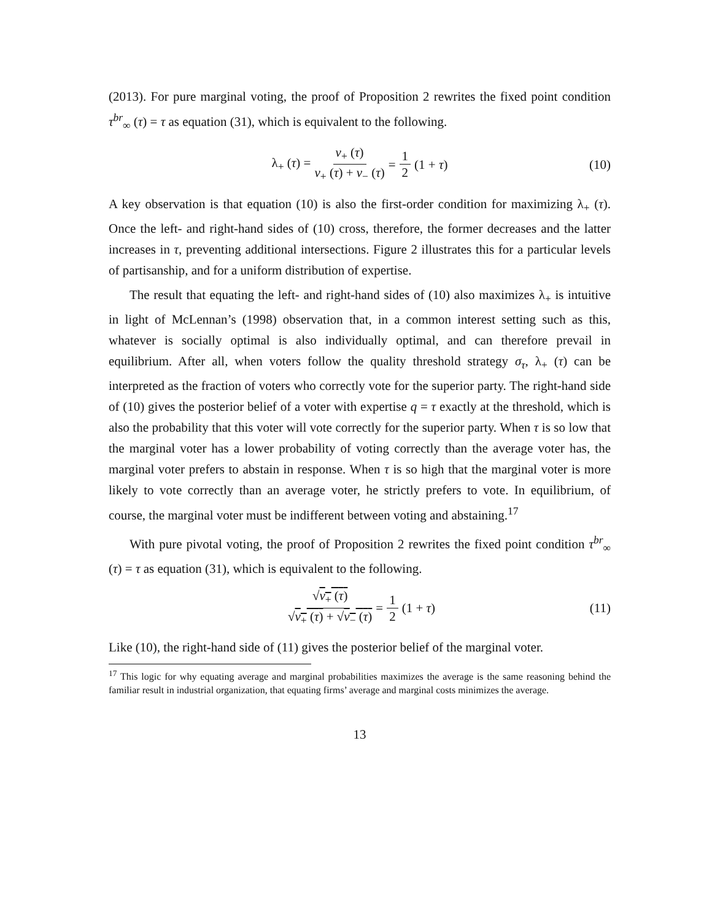(2013). For pure marginal voting, the proof of Proposition 2 rewrites the fixed point condition τ<sup>br</sup><sub>∞</sub> (τ) = τ as equation (31), which is equivalent to the following.
λ<sub>+</sub> (τ) = v<sub>+</sub> (τ) v<sub>+</sub> (τ) + v<sub>−</sub> (τ) = 1 2 (1 + τ) (10)
A key observation is that equation (10) is also the first-order condition for maximizing λ<sub>+</sub> (τ). Once the left- and right-hand sides of (10) cross, therefore, the former decreases and the latter increases in τ, preventing additional intersections. Figure 2 illustrates this for a particular levels of partisanship, and for a uniform distribution of expertise.
The result that equating the left- and right-hand sides of (10) also maximizes λ<sub>+</sub> is intuitive in light of McLennan’s (1998) observation that, in a common interest setting such as this, whatever is socially optimal is also individually optimal, and can therefore prevail in equilibrium. After all, when voters follow the quality threshold strategy σ<sub>τ</sub>, λ<sub>+</sub> (τ) can be interpreted as the fraction of voters who correctly vote for the superior party. The right-hand side of (10) gives the posterior belief of a voter with expertise q = τ exactly at the threshold, which is also the probability that this voter will vote correctly for the superior party. When τ is so low that the marginal voter has a lower probability of voting correctly than the average voter has, the marginal voter prefers to abstain in response. When τ is so high that the marginal voter is more likely to vote correctly than an average voter, he strictly prefers to vote. In equilibrium, of course, the marginal voter must be indifferent between voting and abstaining.<sup>17</sup>
With pure pivotal voting, the proof of Proposition 2 rewrites the fixed point condition τ<sup>br</sup><sub>∞</sub> (τ) = τ as equation (31), which is equivalent to the following.
√v<sub>+</sub> (τ) √v<sub>+</sub> (τ) + √v<sub>−</sub> (τ) = 1 2 (1 + τ) (11)
Like (10), the right-hand side of (11) gives the posterior belief of the marginal voter.
<sup>17</sup> This logic for why equating average and marginal probabilities maximizes the average is the same reasoning behind the familiar result in industrial organization, that equating firms’ average and marginal costs minimizes the average.
13